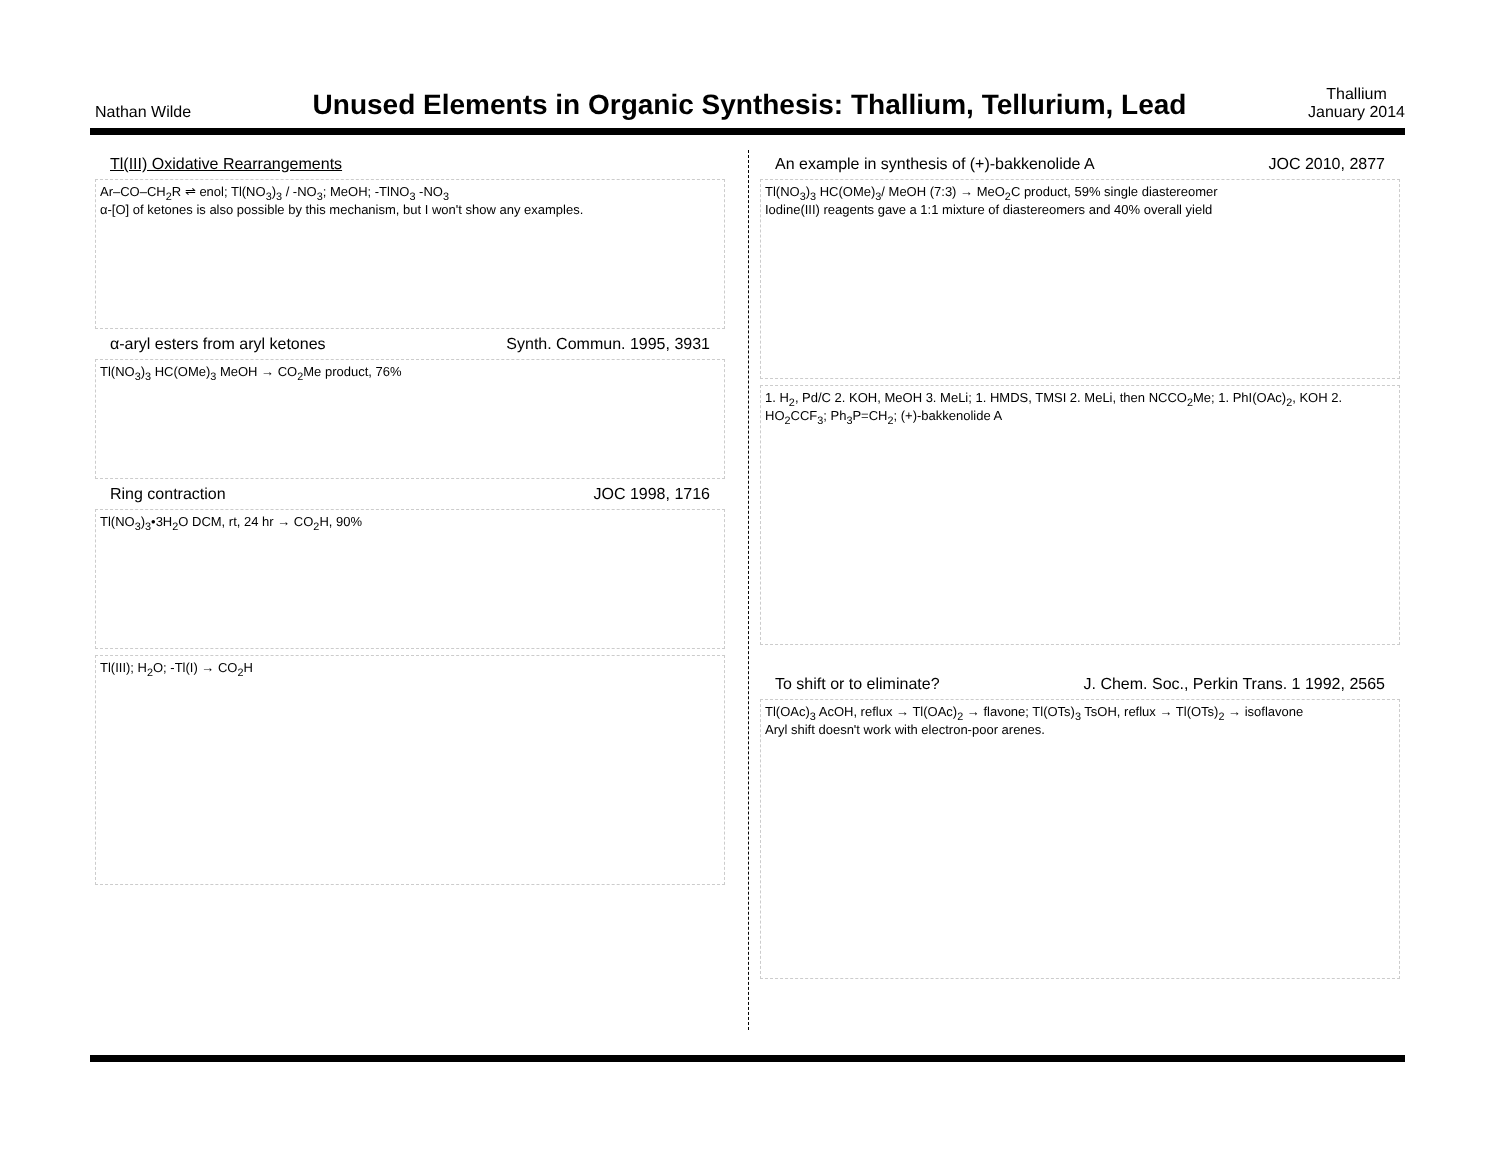Nathan Wilde
Unused Elements in Organic Synthesis: Thallium, Tellurium, Lead
Thallium
January 2014
Tl(III) Oxidative Rearrangements
Ar–CO–CH<sub>2</sub>R ⇌ enol; Tl(NO<sub>3</sub>)<sub>3</sub> / -NO<sub>3</sub>; MeOH; -TlNO<sub>3</sub> -NO<sub>3</sub>
α-[O] of ketones is also possible by this mechanism, but I won't show any examples.
α-aryl esters from aryl ketones Synth. Commun. 1995, 3931
Tl(NO<sub>3</sub>)<sub>3</sub> HC(OMe)<sub>3</sub> MeOH → CO<sub>2</sub>Me product, 76%
Ring contraction JOC 1998, 1716
Tl(NO<sub>3</sub>)<sub>3</sub>•3H<sub>2</sub>O DCM, rt, 24 hr → CO<sub>2</sub>H, 90%
Tl(III); H<sub>2</sub>O; -Tl(I) → CO<sub>2</sub>H
An example in synthesis of (+)-bakkenolide A JOC 2010, 2877
Tl(NO<sub>3</sub>)<sub>3</sub> HC(OMe)<sub>3</sub>/ MeOH (7:3) → MeO<sub>2</sub>C product, 59% single diastereomer
Iodine(III) reagents gave a 1:1 mixture of diastereomers and 40% overall yield
1. H<sub>2</sub>, Pd/C 2. KOH, MeOH 3. MeLi; 1. HMDS, TMSI 2. MeLi, then NCCO<sub>2</sub>Me; 1. PhI(OAc)<sub>2</sub>, KOH 2. HO<sub>2</sub>CCF<sub>3</sub>; Ph<sub>3</sub>P=CH<sub>2</sub>; (+)-bakkenolide A
To shift or to eliminate? J. Chem. Soc., Perkin Trans. 1 1992, 2565
Tl(OAc)<sub>3</sub> AcOH, reflux → Tl(OAc)<sub>2</sub> → flavone; Tl(OTs)<sub>3</sub> TsOH, reflux → Tl(OTs)<sub>2</sub> → isoflavone
Aryl shift doesn't work with electron-poor arenes.